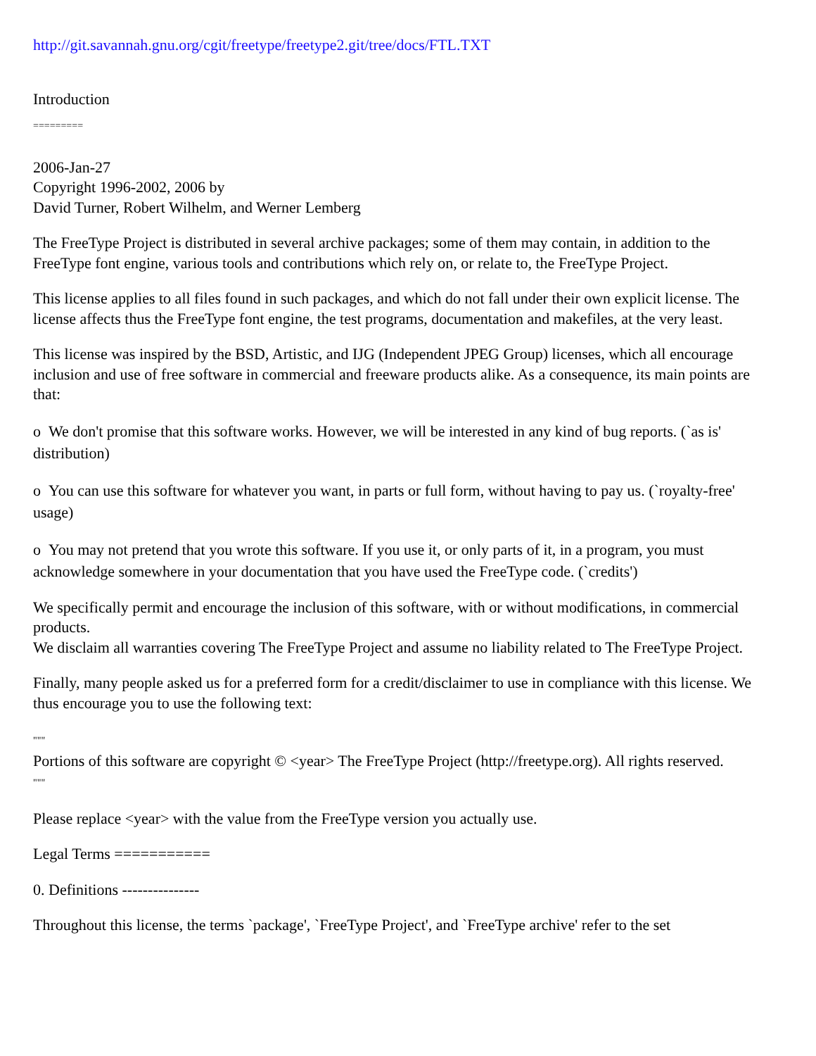http://git.savannah.gnu.org/cgit/freetype/freetype2.git/tree/docs/FTL.TXT
Introduction
=========
2006-Jan-27
Copyright 1996-2002, 2006 by
David Turner, Robert Wilhelm, and Werner Lemberg
The FreeType Project is distributed in several archive packages; some of them may contain, in addition to the FreeType font engine, various tools and contributions which rely on, or relate to, the FreeType Project.
This license applies to all files found in such packages, and which do not fall under their own explicit license. The license affects thus the FreeType font engine, the test programs, documentation and makefiles, at the very least.
This license was inspired by the BSD, Artistic, and IJG (Independent JPEG Group) licenses, which all encourage inclusion and use of free software in commercial and freeware products alike. As a consequence, its main points are that:
o We don't promise that this software works. However, we will be interested in any kind of bug reports. (`as is' distribution)
o You can use this software for whatever you want, in parts or full form, without having to pay us. (`royalty-free' usage)
o You may not pretend that you wrote this software. If you use it, or only parts of it, in a program, you must acknowledge somewhere in your documentation that you have used the FreeType code. (`credits')
We specifically permit and encourage the inclusion of this software, with or without modifications, in commercial products.
We disclaim all warranties covering The FreeType Project and assume no liability related to The FreeType Project.
Finally, many people asked us for a preferred form for a credit/disclaimer to use in compliance with this license. We thus encourage you to use the following text:
"""
Portions of this software are copyright © <year> The FreeType Project (http://freetype.org). All rights reserved.
"""
Please replace <year> with the value from the FreeType version you actually use.
Legal Terms ===========
0. Definitions ---------------
Throughout this license, the terms `package', `FreeType Project', and `FreeType archive' refer to the set